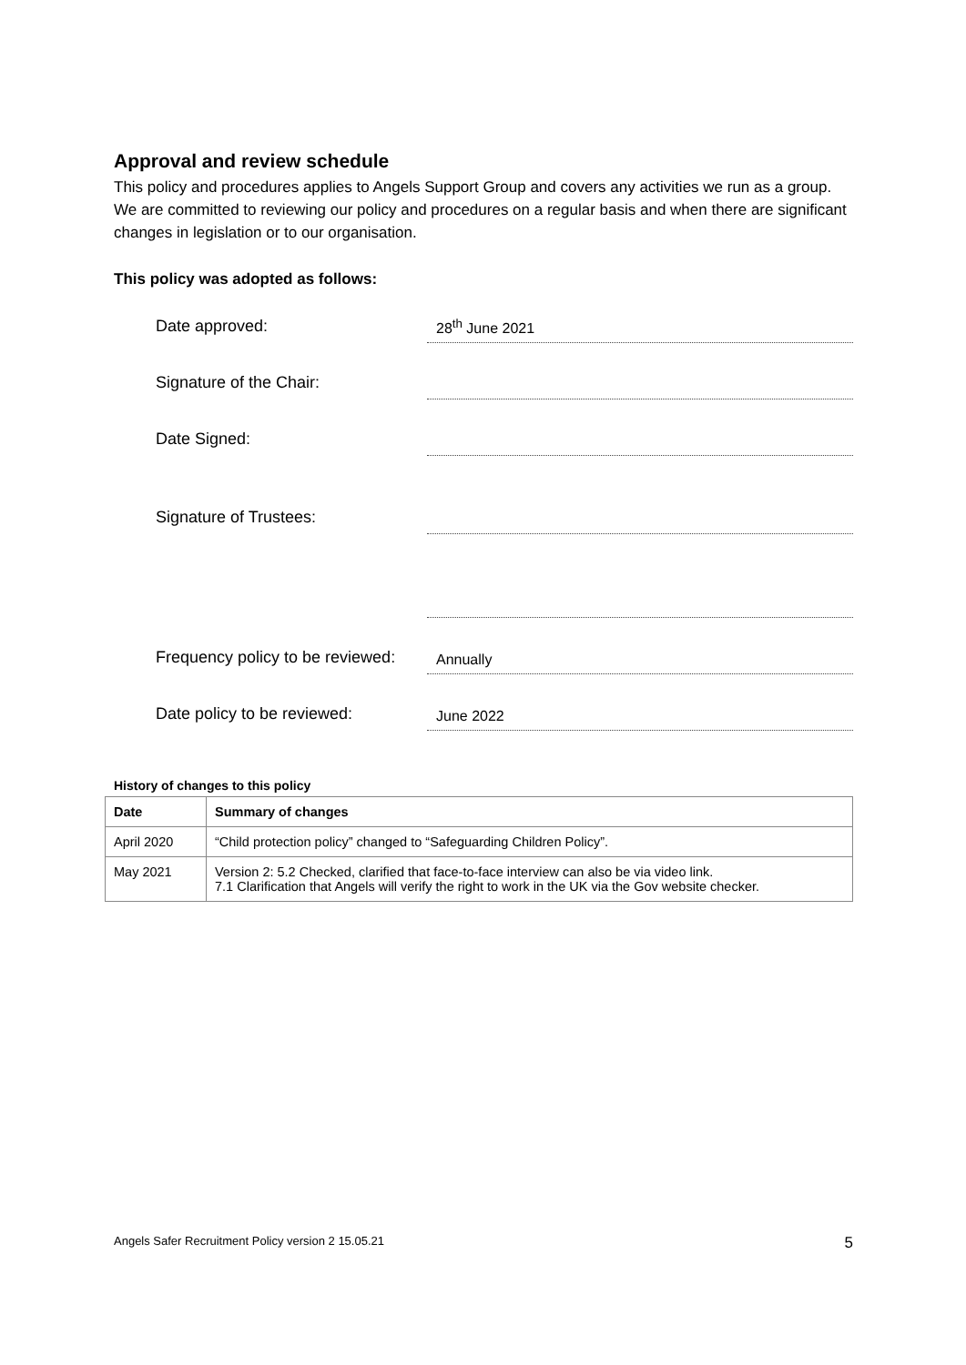Approval and review schedule
This policy and procedures applies to Angels Support Group and covers any activities we run as a group. We are committed to reviewing our policy and procedures on a regular basis and when there are significant changes in legislation or to our organisation.
This policy was adopted as follows:
Date approved:
28<sup>th</sup> June 2021
Signature of the Chair:
Date Signed:
Signature of Trustees:
Frequency policy to be reviewed:
Annually
Date policy to be reviewed:
June 2022
History of changes to this policy
| Date | Summary of changes |
| --- | --- |
| April 2020 | “Child protection policy” changed to “Safeguarding Children Policy”. |
| May 2021 | Version 2: 5.2 Checked, clarified that face-to-face interview can also be via video link. 7.1 Clarification that Angels will verify the right to work in the UK via the Gov website checker. |
Angels Safer Recruitment Policy version 2 15.05.21 5